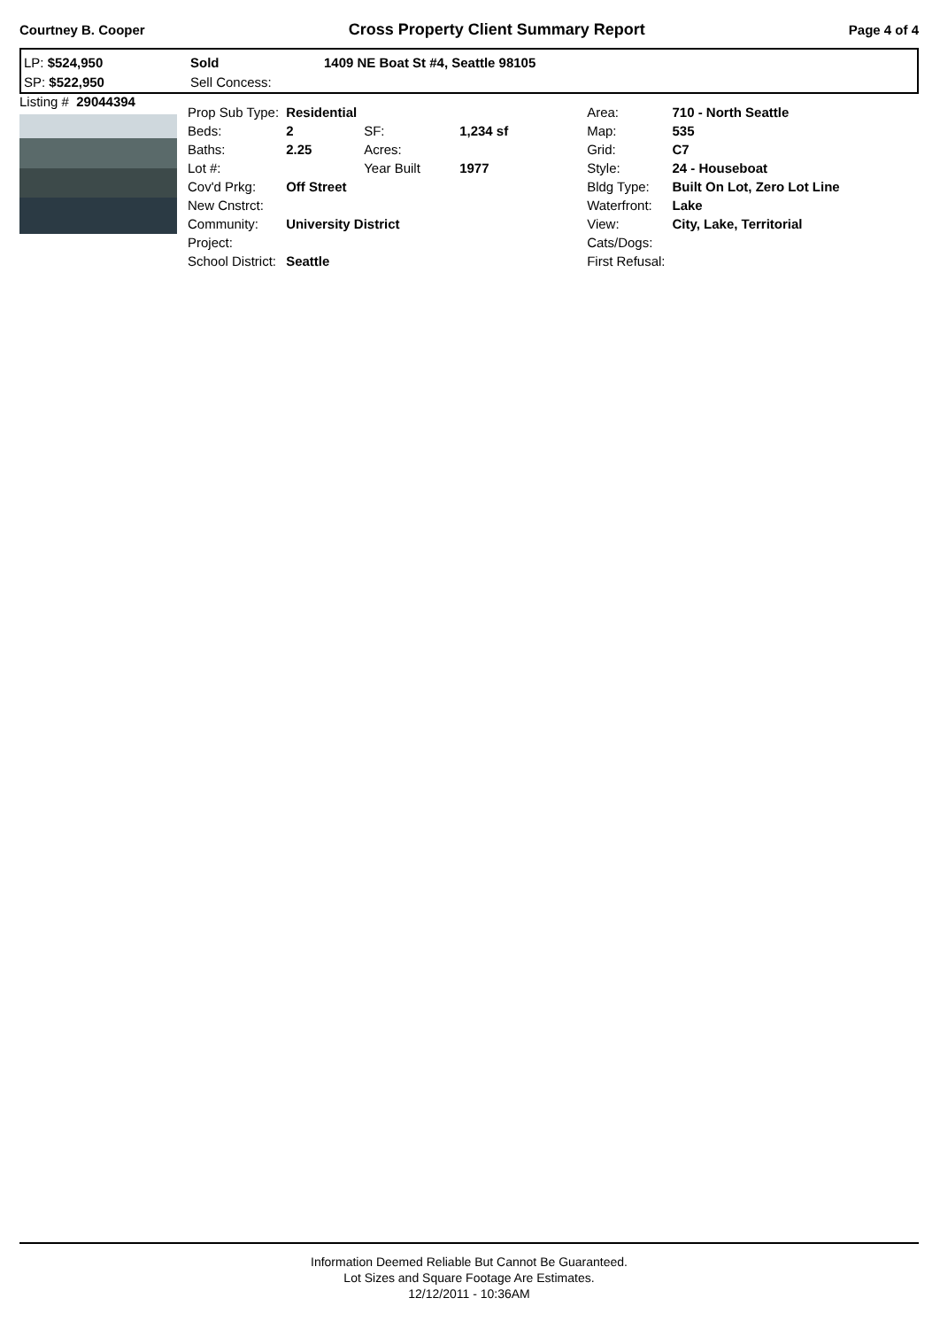Courtney B. Cooper Cross Property Client Summary Report Page 4 of 4
LP: $524,950
SP: $522,950
Sold
Sell Concess:
1409 NE Boat St #4, Seattle 98105
| Listing # 29044394 | Prop Sub Type: | Residential | | | Area: | 710 - North Seattle |
| | Beds: | 2 | SF: | 1,234 sf | Map: | 535 |
| | Baths: | 2.25 | Acres: | | Grid: | C7 |
| | Lot #: | | Year Built | 1977 | Style: | 24 - Houseboat |
| | Cov'd Prkg: | Off Street | | | Bldg Type: | Built On Lot, Zero Lot Line |
| | New Cnstrct: | | | | Waterfront: | Lake |
| | Community: | University District | | | View: | City, Lake, Territorial |
| | Project: | | | | Cats/Dogs: | |
| | School District: | Seattle | | | First Refusal: | |
Information Deemed Reliable But Cannot Be Guaranteed.
Lot Sizes and Square Footage Are Estimates.
12/12/2011 - 10:36AM